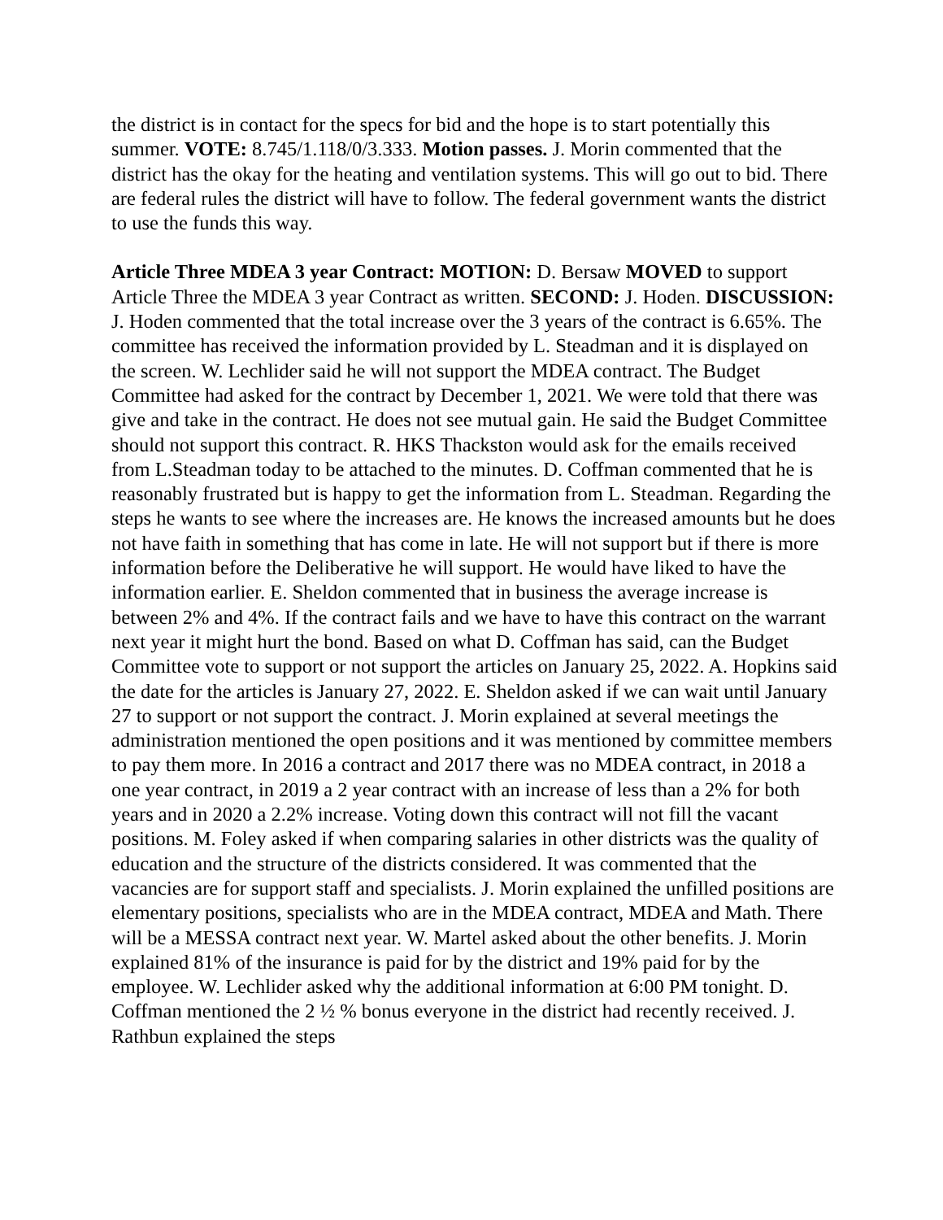the district is in contact for the specs for bid and the hope is to start potentially this summer. VOTE: 8.745/1.118/0/3.333. Motion passes. J. Morin commented that the district has the okay for the heating and ventilation systems. This will go out to bid. There are federal rules the district will have to follow. The federal government wants the district to use the funds this way.
Article Three MDEA 3 year Contract: MOTION: D. Bersaw MOVED to support Article Three the MDEA 3 year Contract as written. SECOND: J. Hoden. DISCUSSION: J. Hoden commented that the total increase over the 3 years of the contract is 6.65%. The committee has received the information provided by L. Steadman and it is displayed on the screen. W. Lechlider said he will not support the MDEA contract. The Budget Committee had asked for the contract by December 1, 2021. We were told that there was give and take in the contract. He does not see mutual gain. He said the Budget Committee should not support this contract. R. HKS Thackston would ask for the emails received from L.Steadman today to be attached to the minutes. D. Coffman commented that he is reasonably frustrated but is happy to get the information from L. Steadman. Regarding the steps he wants to see where the increases are. He knows the increased amounts but he does not have faith in something that has come in late. He will not support but if there is more information before the Deliberative he will support. He would have liked to have the information earlier. E. Sheldon commented that in business the average increase is between 2% and 4%. If the contract fails and we have to have this contract on the warrant next year it might hurt the bond. Based on what D. Coffman has said, can the Budget Committee vote to support or not support the articles on January 25, 2022. A. Hopkins said the date for the articles is January 27, 2022. E. Sheldon asked if we can wait until January 27 to support or not support the contract. J. Morin explained at several meetings the administration mentioned the open positions and it was mentioned by committee members to pay them more. In 2016 a contract and 2017 there was no MDEA contract, in 2018 a one year contract, in 2019 a 2 year contract with an increase of less than a 2% for both years and in 2020 a 2.2% increase. Voting down this contract will not fill the vacant positions. M. Foley asked if when comparing salaries in other districts was the quality of education and the structure of the districts considered. It was commented that the vacancies are for support staff and specialists. J. Morin explained the unfilled positions are elementary positions, specialists who are in the MDEA contract, MDEA and Math. There will be a MESSA contract next year. W. Martel asked about the other benefits. J. Morin explained 81% of the insurance is paid for by the district and 19% paid for by the employee. W. Lechlider asked why the additional information at 6:00 PM tonight. D. Coffman mentioned the 2 ½ % bonus everyone in the district had recently received. J. Rathbun explained the steps